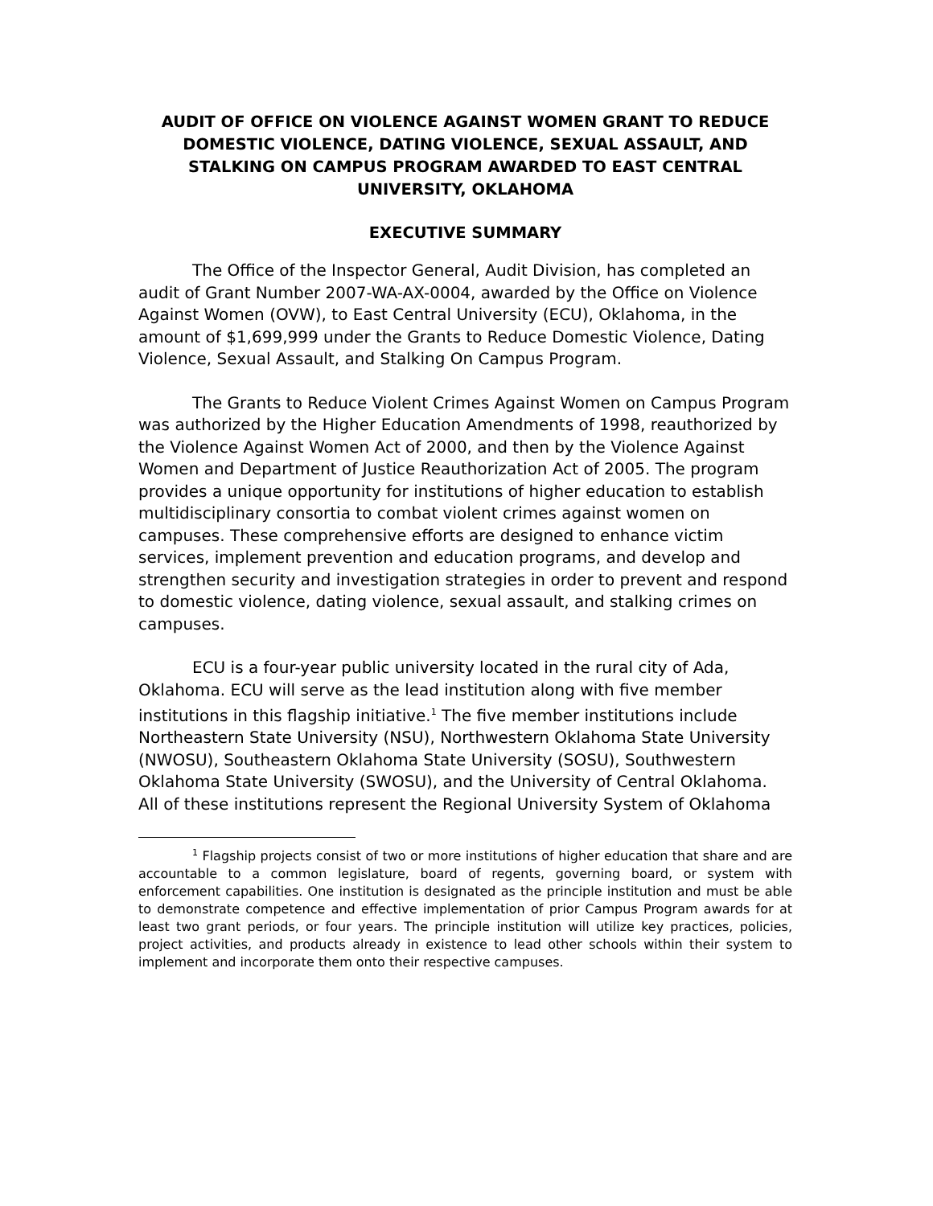AUDIT OF OFFICE ON VIOLENCE AGAINST WOMEN GRANT TO REDUCE DOMESTIC VIOLENCE, DATING VIOLENCE, SEXUAL ASSAULT, AND STALKING ON CAMPUS PROGRAM AWARDED TO EAST CENTRAL UNIVERSITY, OKLAHOMA
EXECUTIVE SUMMARY
The Office of the Inspector General, Audit Division, has completed an audit of Grant Number 2007-WA-AX-0004, awarded by the Office on Violence Against Women (OVW), to East Central University (ECU), Oklahoma, in the amount of $1,699,999 under the Grants to Reduce Domestic Violence, Dating Violence, Sexual Assault, and Stalking On Campus Program.
The Grants to Reduce Violent Crimes Against Women on Campus Program was authorized by the Higher Education Amendments of 1998, reauthorized by the Violence Against Women Act of 2000, and then by the Violence Against Women and Department of Justice Reauthorization Act of 2005. The program provides a unique opportunity for institutions of higher education to establish multidisciplinary consortia to combat violent crimes against women on campuses. These comprehensive efforts are designed to enhance victim services, implement prevention and education programs, and develop and strengthen security and investigation strategies in order to prevent and respond to domestic violence, dating violence, sexual assault, and stalking crimes on campuses.
ECU is a four-year public university located in the rural city of Ada, Oklahoma. ECU will serve as the lead institution along with five member institutions in this flagship initiative.<sup>1</sup> The five member institutions include Northeastern State University (NSU), Northwestern Oklahoma State University (NWOSU), Southeastern Oklahoma State University (SOSU), Southwestern Oklahoma State University (SWOSU), and the University of Central Oklahoma. All of these institutions represent the Regional University System of Oklahoma
<sup>1</sup> Flagship projects consist of two or more institutions of higher education that share and are accountable to a common legislature, board of regents, governing board, or system with enforcement capabilities. One institution is designated as the principle institution and must be able to demonstrate competence and effective implementation of prior Campus Program awards for at least two grant periods, or four years. The principle institution will utilize key practices, policies, project activities, and products already in existence to lead other schools within their system to implement and incorporate them onto their respective campuses.